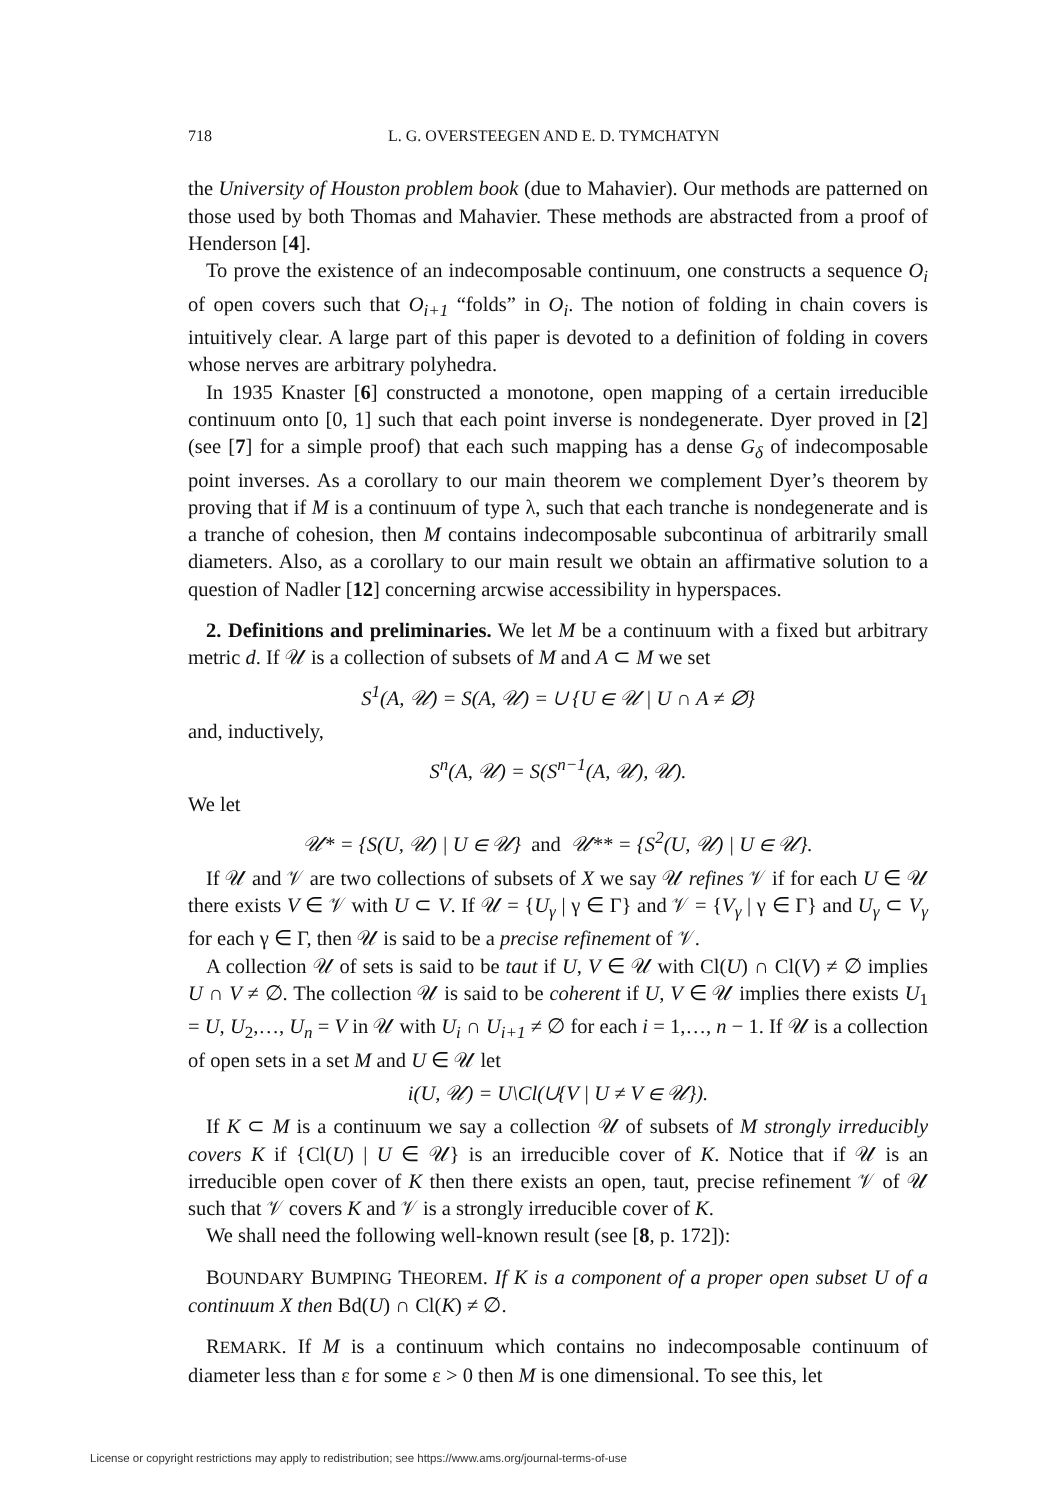718 L. G. OVERSTEEGEN AND E. D. TYMCHATYN
the University of Houston problem book (due to Mahavier). Our methods are patterned on those used by both Thomas and Mahavier. These methods are abstracted from a proof of Henderson [4].
To prove the existence of an indecomposable continuum, one constructs a sequence O<sub>i</sub> of open covers such that O<sub>i+1</sub> “folds” in O<sub>i</sub>. The notion of folding in chain covers is intuitively clear. A large part of this paper is devoted to a definition of folding in covers whose nerves are arbitrary polyhedra.
In 1935 Knaster [6] constructed a monotone, open mapping of a certain irreducible continuum onto [0, 1] such that each point inverse is nondegenerate. Dyer proved in [2] (see [7] for a simple proof) that each such mapping has a dense G<sub>δ</sub> of indecomposable point inverses. As a corollary to our main theorem we complement Dyer’s theorem by proving that if M is a continuum of type λ, such that each tranche is nondegenerate and is a tranche of cohesion, then M contains indecomposable subcontinua of arbitrarily small diameters. Also, as a corollary to our main result we obtain an affirmative solution to a question of Nadler [12] concerning arcwise accessibility in hyperspaces.
2. Definitions and preliminaries. We let M be a continuum with a fixed but arbitrary metric d. If 𝒰 is a collection of subsets of M and A ⊂ M we set
S<sup>1</sup>(A, 𝒰) = S(A, 𝒰) = ∪ {U ∈ 𝒰 | U ∩ A ≠ ∅}
and, inductively,
S<sup>n</sup>(A, 𝒰) = S(S<sup>n−1</sup>(A, 𝒰), 𝒰).
We let
𝒰* = {S(U, 𝒰) | U ∈ 𝒰} and 𝒰** = {S<sup>2</sup>(U, 𝒰) | U ∈ 𝒰}.
If 𝒰 and 𝒱 are two collections of subsets of X we say 𝒰 refines 𝒱 if for each U ∈ 𝒰 there exists V ∈ 𝒱 with U ⊂ V. If 𝒰 = {U<sub>γ</sub> | γ ∈ Γ} and 𝒱 = {V<sub>γ</sub> | γ ∈ Γ} and U<sub>γ</sub> ⊂ V<sub>γ</sub> for each γ ∈ Γ, then 𝒰 is said to be a precise refinement of 𝒱.
A collection 𝒰 of sets is said to be taut if U, V ∈ 𝒰 with Cl(U) ∩ Cl(V) ≠ ∅ implies U ∩ V ≠ ∅. The collection 𝒰 is said to be coherent if U, V ∈ 𝒰 implies there exists U<sub>1</sub> = U, U<sub>2</sub>,…, U<sub>n</sub> = V in 𝒰 with U<sub>i</sub> ∩ U<sub>i+1</sub> ≠ ∅ for each i = 1,…, n − 1. If 𝒰 is a collection of open sets in a set M and U ∈ 𝒰 let
i(U, 𝒰) = U\Cl(∪{V | U ≠ V ∈ 𝒰}).
If K ⊂ M is a continuum we say a collection 𝒰 of subsets of M strongly irreducibly covers K if {Cl(U) | U ∈ 𝒰} is an irreducible cover of K. Notice that if 𝒰 is an irreducible open cover of K then there exists an open, taut, precise refinement 𝒱 of 𝒰 such that 𝒱 covers K and 𝒱 is a strongly irreducible cover of K.
We shall need the following well-known result (see [8, p. 172]):
BOUNDARY BUMPING THEOREM. If K is a component of a proper open subset U of a continuum X then Bd(U) ∩ Cl(K) ≠ ∅.
REMARK. If M is a continuum which contains no indecomposable continuum of diameter less than ε for some ε > 0 then M is one dimensional. To see this, let
License or copyright restrictions may apply to redistribution; see https://www.ams.org/journal-terms-of-use